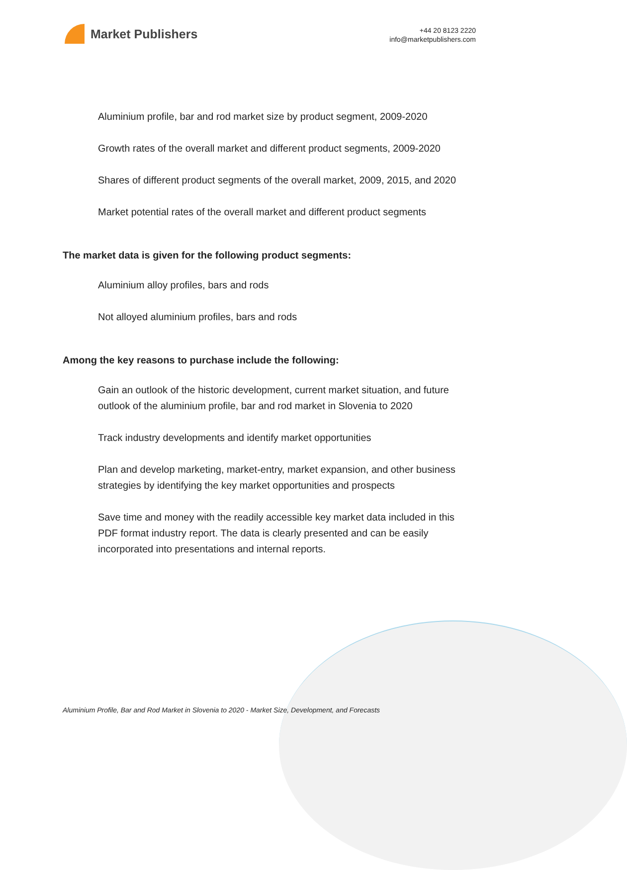Market Publishers
+44 20 8123 2220
info@marketpublishers.com
Aluminium profile, bar and rod market size by product segment, 2009-2020
Growth rates of the overall market and different product segments, 2009-2020
Shares of different product segments of the overall market, 2009, 2015, and 2020
Market potential rates of the overall market and different product segments
The market data is given for the following product segments:
Aluminium alloy profiles, bars and rods
Not alloyed aluminium profiles, bars and rods
Among the key reasons to purchase include the following:
Gain an outlook of the historic development, current market situation, and future outlook of the aluminium profile, bar and rod market in Slovenia to 2020
Track industry developments and identify market opportunities
Plan and develop marketing, market-entry, market expansion, and other business strategies by identifying the key market opportunities and prospects
Save time and money with the readily accessible key market data included in this PDF format industry report. The data is clearly presented and can be easily incorporated into presentations and internal reports.
Aluminium Profile, Bar and Rod Market in Slovenia to 2020 - Market Size, Development, and Forecasts